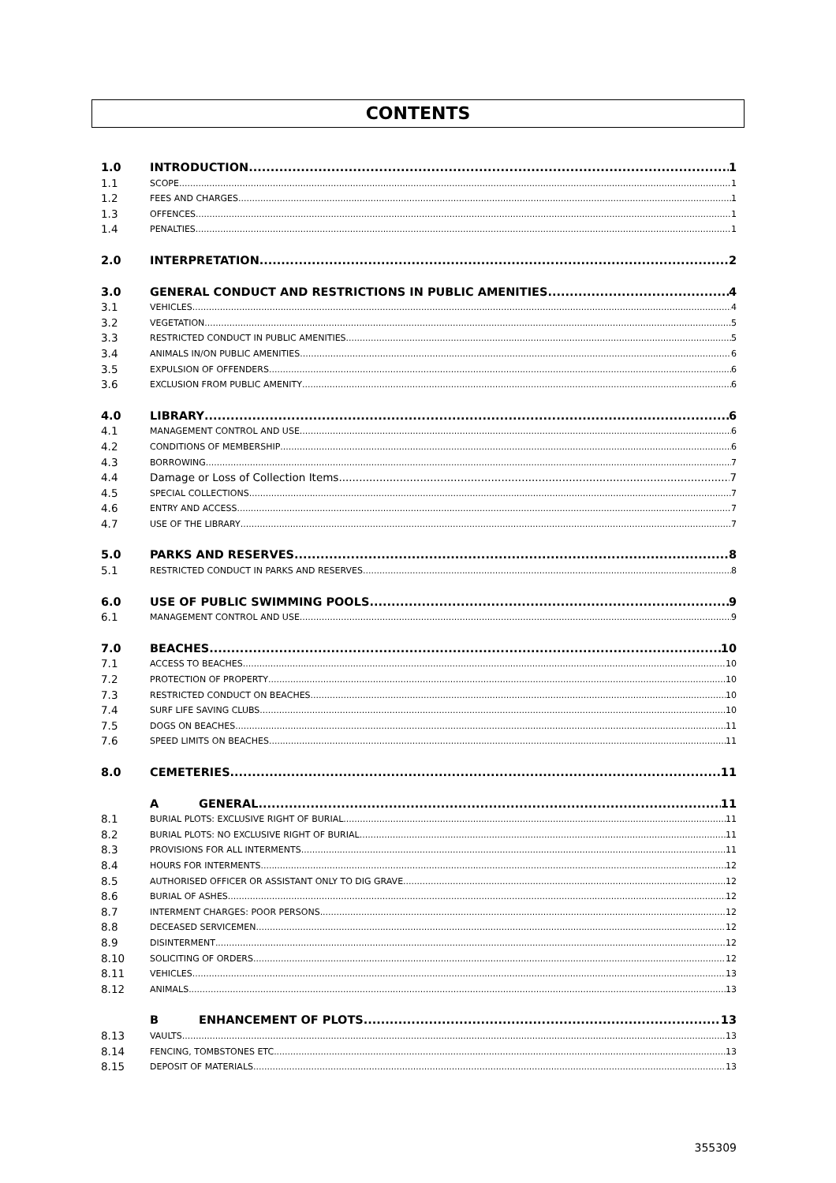CONTENTS
1.0 INTRODUCTION 1
1.1 SCOPE 1
1.2 FEES AND CHARGES 1
1.3 OFFENCES 1
1.4 PENALTIES 1
2.0 INTERPRETATION 2
3.0 GENERAL CONDUCT AND RESTRICTIONS IN PUBLIC AMENITIES 4
3.1 VEHICLES 4
3.2 VEGETATION 5
3.3 RESTRICTED CONDUCT IN PUBLIC AMENITIES 5
3.4 ANIMALS IN/ON PUBLIC AMENITIES 6
3.5 EXPULSION OF OFFENDERS 6
3.6 EXCLUSION FROM PUBLIC AMENITY 6
4.0 LIBRARY 6
4.1 MANAGEMENT CONTROL AND USE 6
4.2 CONDITIONS OF MEMBERSHIP 6
4.3 BORROWING 7
4.4 Damage or Loss of Collection Items 7
4.5 SPECIAL COLLECTIONS 7
4.6 ENTRY AND ACCESS 7
4.7 USE OF THE LIBRARY 7
5.0 PARKS AND RESERVES 8
5.1 RESTRICTED CONDUCT IN PARKS AND RESERVES 8
6.0 USE OF PUBLIC SWIMMING POOLS 9
6.1 MANAGEMENT CONTROL AND USE 9
7.0 BEACHES 10
7.1 ACCESS TO BEACHES 10
7.2 PROTECTION OF PROPERTY 10
7.3 RESTRICTED CONDUCT ON BEACHES 10
7.4 SURF LIFE SAVING CLUBS 10
7.5 DOGS ON BEACHES 11
7.6 SPEED LIMITS ON BEACHES 11
8.0 CEMETERIES 11
A GENERAL 11
8.1 BURIAL PLOTS: EXCLUSIVE RIGHT OF BURIAL 11
8.2 BURIAL PLOTS: NO EXCLUSIVE RIGHT OF BURIAL 11
8.3 PROVISIONS FOR ALL INTERMENTS 11
8.4 HOURS FOR INTERMENTS 12
8.5 AUTHORISED OFFICER OR ASSISTANT ONLY TO DIG GRAVE 12
8.6 BURIAL OF ASHES 12
8.7 INTERMENT CHARGES: POOR PERSONS 12
8.8 DECEASED SERVICEMEN 12
8.9 DISINTERMENT 12
8.10 SOLICITING OF ORDERS 12
8.11 VEHICLES 13
8.12 ANIMALS 13
B ENHANCEMENT OF PLOTS 13
8.13 VAULTS 13
8.14 FENCING, TOMBSTONES ETC 13
8.15 DEPOSIT OF MATERIALS 13
355309